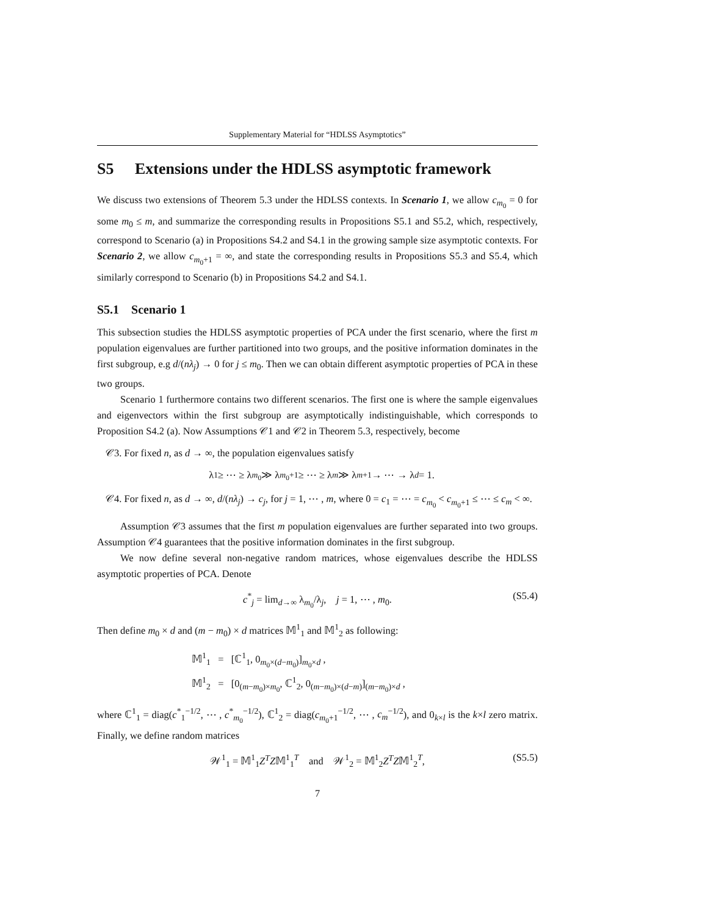Supplementary Material for “HDLSS Asymptotics”
S5 Extensions under the HDLSS asymptotic framework
We discuss two extensions of Theorem 5.3 under the HDLSS contexts. In Scenario 1, we allow c<sub>m<sub>0</sub></sub> = 0 for some m<sub>0</sub> ≤ m, and summarize the corresponding results in Propositions S5.1 and S5.2, which, respectively, correspond to Scenario (a) in Propositions S4.2 and S4.1 in the growing sample size asymptotic contexts. For Scenario 2, we allow c<sub>m<sub>0</sub>+1</sub> = ∞, and state the corresponding results in Propositions S5.3 and S5.4, which similarly correspond to Scenario (b) in Propositions S4.2 and S4.1.
S5.1 Scenario 1
This subsection studies the HDLSS asymptotic properties of PCA under the first scenario, where the first m population eigenvalues are further partitioned into two groups, and the positive information dominates in the first subgroup, e.g d/(nλ<sub>j</sub>) → 0 for j ≤ m<sub>0</sub>. Then we can obtain different asymptotic properties of PCA in these two groups.
Scenario 1 furthermore contains two different scenarios. The first one is where the sample eigenvalues and eigenvectors within the first subgroup are asymptotically indistinguishable, which corresponds to Proposition S4.2 (a). Now Assumptions 𝒞1 and 𝒞2 in Theorem 5.3, respectively, become
𝒞3. For fixed n, as d → ∞, the population eigenvalues satisfy
λ<sub>1</sub> ≥ ⋯ ≥ λ<sub>m<sub>0</sub></sub> ≫ λ<sub>m<sub>0</sub>+1</sub> ≥ ⋯ ≥ λ<sub>m</sub> ≫ λ<sub>m+1</sub> → ⋯ → λ<sub>d</sub> = 1.
𝒞4. For fixed n, as d → ∞, d/(nλ<sub>j</sub>) → c<sub>j</sub>, for j = 1, ⋯ , m, where 0 = c<sub>1</sub> = ⋯ = c<sub>m<sub>0</sub></sub> < c<sub>m<sub>0</sub>+1</sub> ≤ ⋯ ≤ c<sub>m</sub> < ∞.
Assumption 𝒞3 assumes that the first m population eigenvalues are further separated into two groups. Assumption 𝒞4 guarantees that the positive information dominates in the first subgroup.
We now define several non-negative random matrices, whose eigenvalues describe the HDLSS asymptotic properties of PCA. Denote
c<sup>*</sup><sub>j</sub> = lim<sub>d→∞</sub> λ<sub>m<sub>0</sub></sub>/λ<sub>j</sub>, j = 1, ⋯ , m<sub>0</sub>. (S5.4)
Then define m<sub>0</sub> × d and (m − m<sub>0</sub>) × d matrices 𝕄<sup>1</sup><sub>1</sub> and 𝕄<sup>1</sup><sub>2</sub> as following:
𝕄<sup>1</sup><sub>1</sub> = [ℂ<sup>1</sup><sub>1</sub>, 0<sub>m<sub>0</sub>×(d−m<sub>0</sub>)</sub>]<sub>m<sub>0</sub>×d</sub> ,
𝕄<sup>1</sup><sub>2</sub> = [0<sub>(m−m<sub>0</sub>)×m<sub>0</sub></sub>, ℂ<sup>1</sup><sub>2</sub>, 0<sub>(m−m<sub>0</sub>)×(d−m)</sub>]<sub>(m−m<sub>0</sub>)×d</sub> ,
where ℂ<sup>1</sup><sub>1</sub> = diag(c<sup>*</sup><sub>1</sub><sup>−1/2</sup>, ⋯ , c<sup>*</sup><sub>m<sub>0</sub></sub><sup>−1/2</sup>), ℂ<sup>1</sup><sub>2</sub> = diag(c<sub>m<sub>0</sub>+1</sub><sup>−1/2</sup>, ⋯ , c<sub>m</sub><sup>−1/2</sup>), and 0<sub>k×l</sub> is the k×l zero matrix. Finally, we define random matrices
𝒲<sup>1</sup><sub>1</sub> = 𝕄<sup>1</sup><sub>1</sub>Z<sup>T</sup>Z𝕄<sup>1</sup><sub>1</sub><sup>T</sup> and 𝒲<sup>1</sup><sub>2</sub> = 𝕄<sup>1</sup><sub>2</sub>Z<sup>T</sup>Z𝕄<sup>1</sup><sub>2</sub><sup>T</sup>, (S5.5)
7